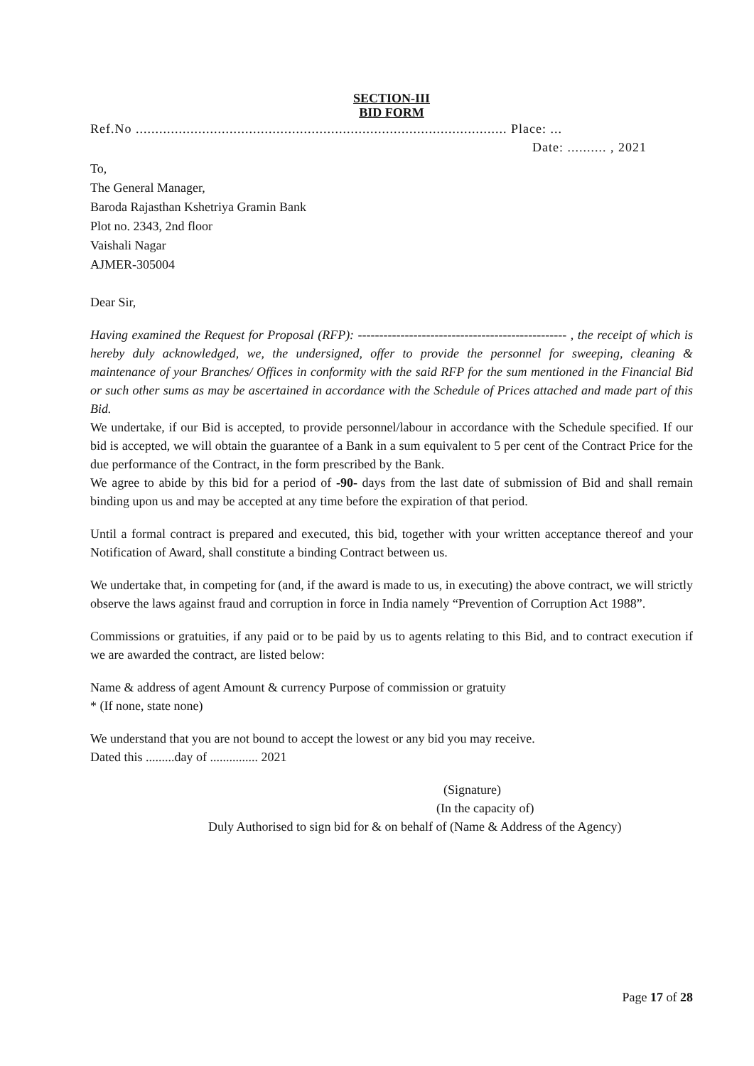SECTION-III
BID FORM
Ref.No ............................................................................................... Place: ...
Date: .......... , 2021
To,
The General Manager,
Baroda Rajasthan Kshetriya Gramin Bank
Plot no. 2343, 2nd floor
Vaishali Nagar
AJMER-305004
Dear Sir,
Having examined the Request for Proposal (RFP): ------------------------------------------------- , the receipt of which is hereby duly acknowledged, we, the undersigned, offer to provide the personnel for sweeping, cleaning & maintenance of your Branches/ Offices in conformity with the said RFP for the sum mentioned in the Financial Bid or such other sums as may be ascertained in accordance with the Schedule of Prices attached and made part of this Bid.
We undertake, if our Bid is accepted, to provide personnel/labour in accordance with the Schedule specified. If our bid is accepted, we will obtain the guarantee of a Bank in a sum equivalent to 5 per cent of the Contract Price for the due performance of the Contract, in the form prescribed by the Bank.
We agree to abide by this bid for a period of -90- days from the last date of submission of Bid and shall remain binding upon us and may be accepted at any time before the expiration of that period.
Until a formal contract is prepared and executed, this bid, together with your written acceptance thereof and your Notification of Award, shall constitute a binding Contract between us.
We undertake that, in competing for (and, if the award is made to us, in executing) the above contract, we will strictly observe the laws against fraud and corruption in force in India namely “Prevention of Corruption Act 1988”.
Commissions or gratuities, if any paid or to be paid by us to agents relating to this Bid, and to contract execution if we are awarded the contract, are listed below:
Name & address of agent Amount & currency Purpose of commission or gratuity
* (If none, state none)
We understand that you are not bound to accept the lowest or any bid you may receive.
Dated this .........day of ............... 2021
(Signature)
(In the capacity of)
Duly Authorised to sign bid for & on behalf of (Name & Address of the Agency)
Page 17 of 28